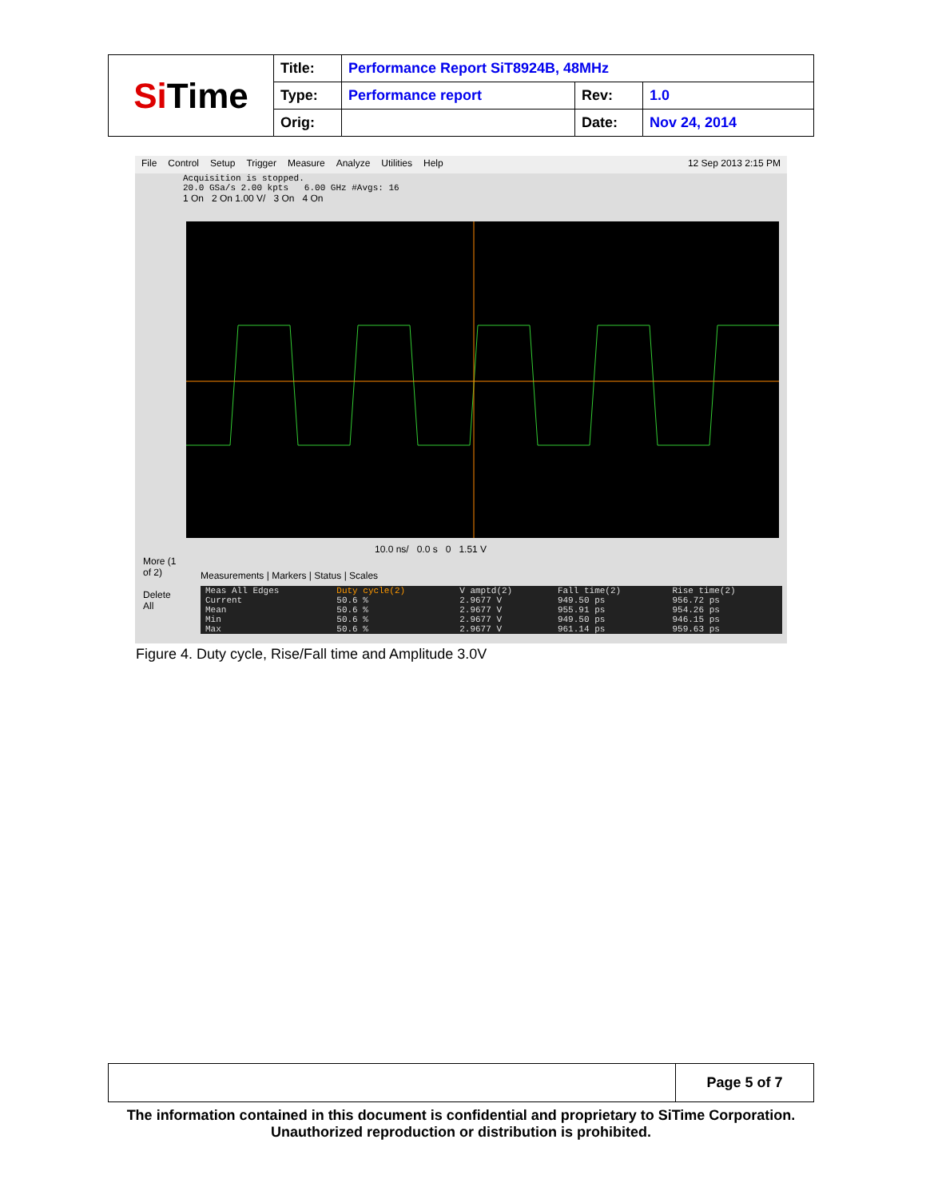| Si Time | Title: | Performance Report SiT8924B, 48MHz | | |
| | Type: | Performance report | Rev: | 1.0 |
| | Orig: | | Date: | Nov 24, 2014 |
File Control Setup Trigger Measure Analyze Utilities Help 12 Sep 2013 2:15 PM
Acquisition is stopped.
20.0 GSa/s 2.00 kpts 6.00 GHz #Avgs: 16
1 On 2 On 1.00 V/ 3 On 4 On
More (1 of 2)
Delete All
10.0 ns/ 0.0 s 0 1.51 V
Measurements | Markers | Status | Scales
| Meas All Edges | Duty cycle(2) | V amptd(2) | Fall time(2) | Rise time(2) |
| --- | --- | --- | --- | --- |
| Current | 50.6 % | 2.9677 V | 949.50 ps | 956.72 ps |
| Mean | 50.6 % | 2.9677 V | 955.91 ps | 954.26 ps |
| Min | 50.6 % | 2.9677 V | 949.50 ps | 946.15 ps |
| Max | 50.6 % | 2.9677 V | 961.14 ps | 959.63 ps |
Figure 4. Duty cycle, Rise/Fall time and Amplitude 3.0V
| | Page 5 of 7 |
The information contained in this document is confidential and proprietary to SiTime Corporation. Unauthorized reproduction or distribution is prohibited.